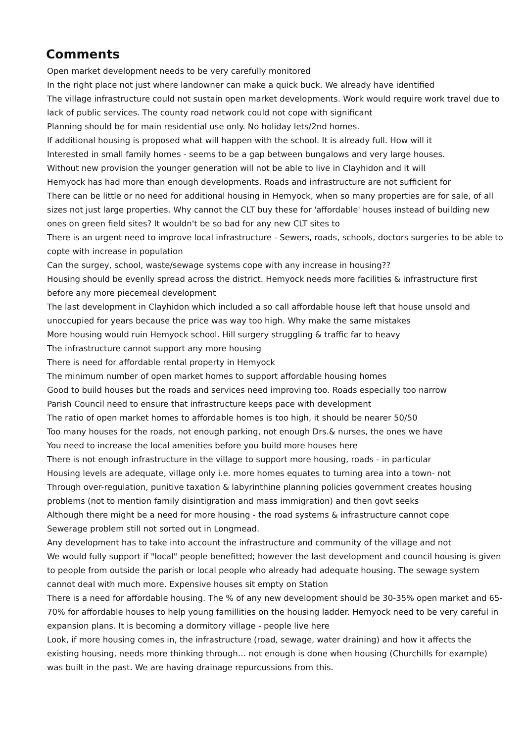Comments
Open market development needs to be very carefully monitored
In the right place not just where landowner can make a quick buck. We already have identified
The village infrastructure could not sustain open market developments. Work would require work travel due to lack of public services. The county road network could not cope with significant
Planning should be for main residential use only. No holiday lets/2nd homes.
If additional housing is proposed what will happen with the school. It is already full. How will it
Interested in small family homes - seems to be a gap between bungalows and very large houses.
Without new provision the younger generation will not be able to live in Clayhidon and it will
Hemyock has had more than enough developments. Roads and infrastructure are not sufficient for
There can be little or no need for additional housing in Hemyock, when so many properties are for sale, of all sizes not just large properties. Why cannot the CLT buy these for 'affordable' houses instead of building new ones on green field sites? It wouldn't be so bad for any new CLT sites to
There is an urgent need to improve local infrastructure - Sewers, roads, schools, doctors surgeries to be able to copte with increase in population
Can the surgey, school, waste/sewage systems cope with any increase in housing??
Housing should be evenlly spread across the district. Hemyock needs more facilities & infrastructure first before any more piecemeal development
The last development in Clayhidon which included a so call affordable house left that house unsold and unoccupied for years because the price was way too high. Why make the same mistakes
More housing would ruin Hemyock school. Hill surgery struggling & traffic far to heavy
The infrastructure cannot support any more housing
There is need for affordable rental property in Hemyock
The minimum number of open market homes to support affordable housing homes
Good to build houses but the roads and services need improving too. Roads especially too narrow
Parish Council need to ensure that infrastructure keeps pace with development
The ratio of open market homes to affordable homes is too high, it should be nearer 50/50
Too many houses for the roads, not enough parking, not enough Drs.& nurses, the ones we have
You need to increase the local amenities before you build more houses here
There is not enough infrastructure in the village to support more housing, roads - in particular
Housing levels are adequate, village only i.e. more homes equates to turning area into a town- not
Through over-regulation, punitive taxation & labyrinthine planning policies government creates housing problems (not to mention family disintigration and mass immigration) and then govt seeks
Although there might be a need for more housing - the road systems & infrastructure cannot cope
Sewerage problem still not sorted out in Longmead.
Any development has to take into account the infrastructure and community of the village and not
We would fully support if "local" people benefitted; however the last development and council housing is given to people from outside the parish or local people who already had adequate housing. The sewage system cannot deal with much more. Expensive houses sit empty on Station
There is a need for affordable housing. The % of any new development should be 30-35% open market and 65-70% for affordable houses to help young famillities on the housing ladder. Hemyock need to be very careful in expansion plans. It is becoming a dormitory village - people live here
Look, if more housing comes in, the infrastructure (road, sewage, water draining) and how it affects the existing housing, needs more thinking through… not enough is done when housing (Churchills for example) was built in the past. We are having drainage repurcussions from this.